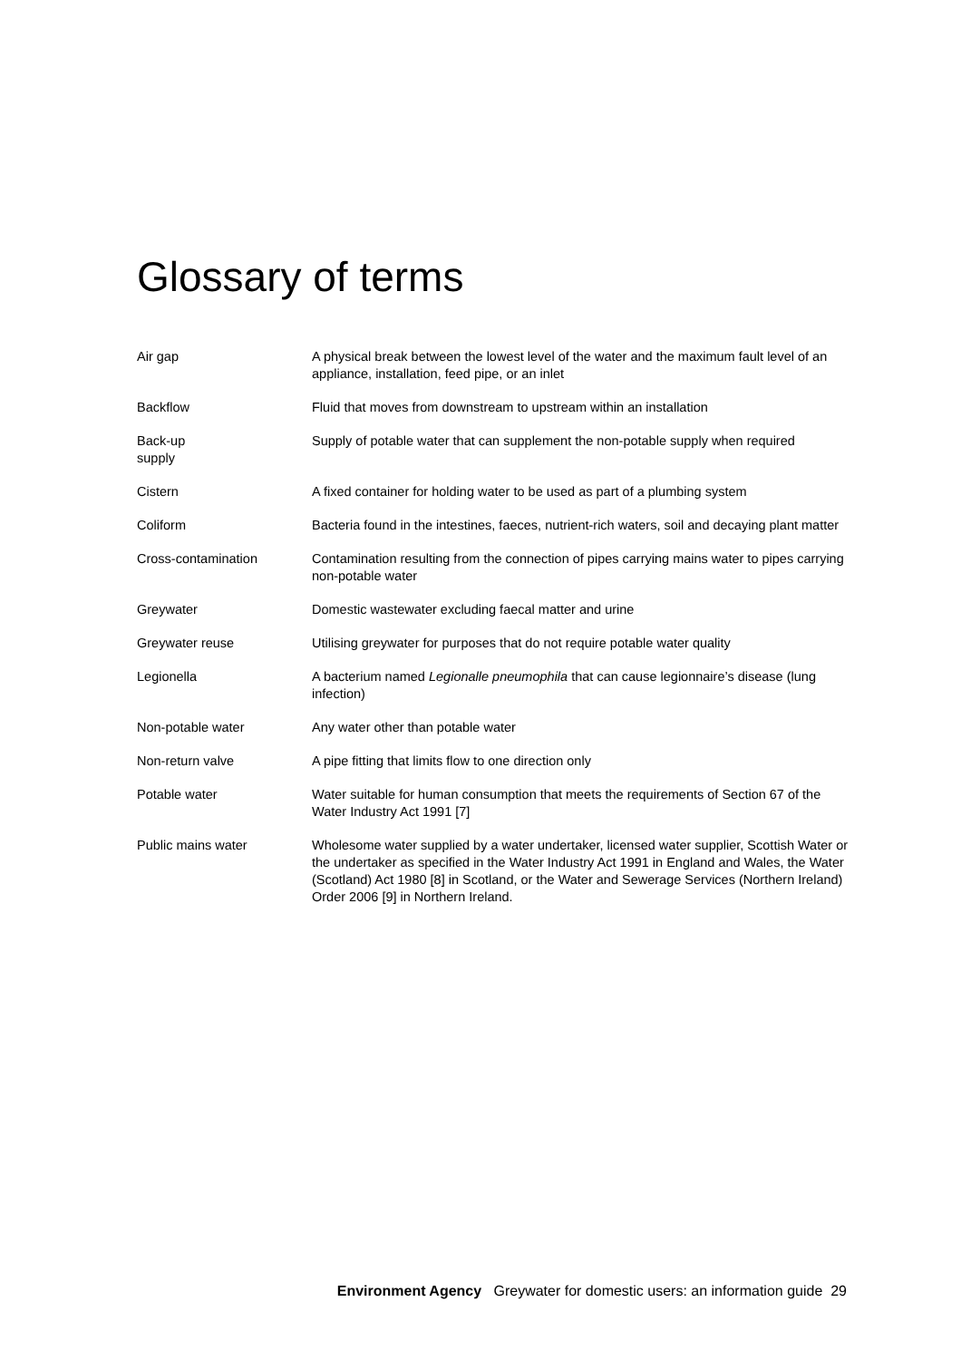Glossary of terms
| Air gap | A physical break between the lowest level of the water and the maximum fault level of an appliance, installation, feed pipe, or an inlet |
| Backflow | Fluid that moves from downstream to upstream within an installation |
| Back-up supply | Supply of potable water that can supplement the non-potable supply when required |
| Cistern | A fixed container for holding water to be used as part of a plumbing system |
| Coliform | Bacteria found in the intestines, faeces, nutrient-rich waters, soil and decaying plant matter |
| Cross-contamination | Contamination resulting from the connection of pipes carrying mains water to pipes carrying non-potable water |
| Greywater | Domestic wastewater excluding faecal matter and urine |
| Greywater reuse | Utilising greywater for purposes that do not require potable water quality |
| Legionella | A bacterium named Legionalle pneumophila that can cause legionnaire’s disease (lung infection) |
| Non-potable water | Any water other than potable water |
| Non-return valve | A pipe fitting that limits flow to one direction only |
| Potable water | Water suitable for human consumption that meets the requirements of Section 67 of the Water Industry Act 1991 [7] |
| Public mains water | Wholesome water supplied by a water undertaker, licensed water supplier, Scottish Water or the undertaker as specified in the Water Industry Act 1991 in England and Wales, the Water (Scotland) Act 1980 [8] in Scotland, or the Water and Sewerage Services (Northern Ireland) Order 2006 [9] in Northern Ireland. |
Environment Agency Greywater for domestic users: an information guide 29